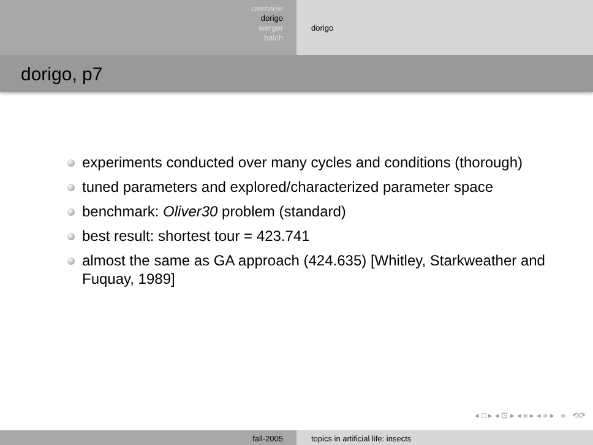overview
dorigo
werger
balch
dorigo
dorigo, p7
experiments conducted over many cycles and conditions (thorough)
tuned parameters and explored/characterized parameter space
benchmark: Oliver30 problem (standard)
best result: shortest tour = 423.741
almost the same as GA approach (424.635) [Whitley, Starkweather and Fuquay, 1989]
◂ □ ▸ ◂ ⊡ ▸ ◂ ≡ ▸ ◂ ≡ ▸ ≡ ⟲⟳
fall-2005 topics in artificial life: insects